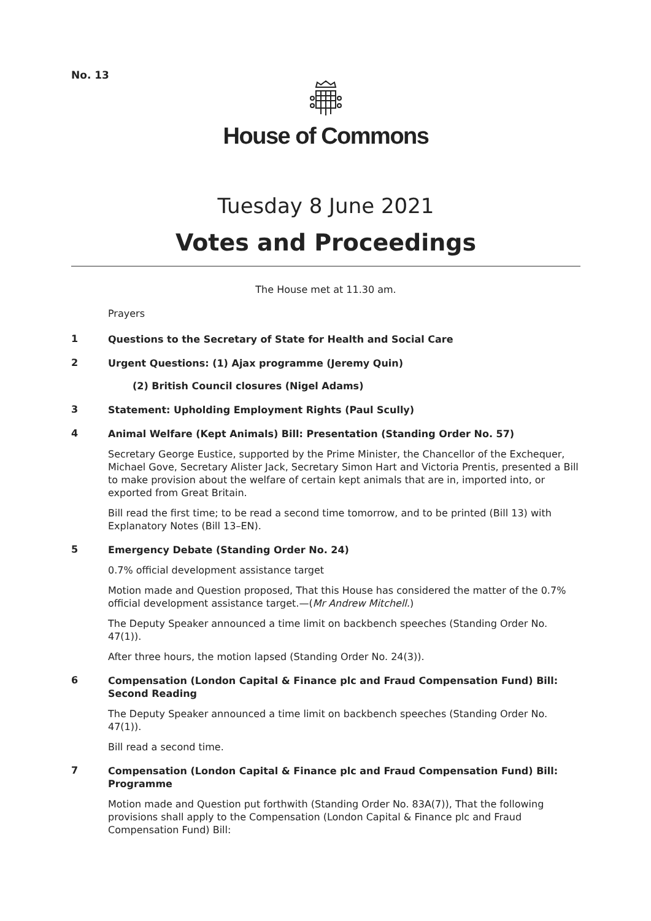No. 13
House of Commons
Tuesday 8 June 2021
Votes and Proceedings
The House met at 11.30 am.
Prayers
1
Questions to the Secretary of State for Health and Social Care
2
Urgent Questions: (1) Ajax programme (Jeremy Quin)
(2) British Council closures (Nigel Adams)
3
Statement: Upholding Employment Rights (Paul Scully)
4
Animal Welfare (Kept Animals) Bill: Presentation (Standing Order No. 57)
Secretary George Eustice, supported by the Prime Minister, the Chancellor of the Exchequer, Michael Gove, Secretary Alister Jack, Secretary Simon Hart and Victoria Prentis, presented a Bill to make provision about the welfare of certain kept animals that are in, imported into, or exported from Great Britain.
Bill read the first time; to be read a second time tomorrow, and to be printed (Bill 13) with Explanatory Notes (Bill 13–EN).
5
Emergency Debate (Standing Order No. 24)
0.7% official development assistance target
Motion made and Question proposed, That this House has considered the matter of the 0.7% official development assistance target.—(Mr Andrew Mitchell.)
The Deputy Speaker announced a time limit on backbench speeches (Standing Order No. 47(1)).
After three hours, the motion lapsed (Standing Order No. 24(3)).
6
Compensation (London Capital & Finance plc and Fraud Compensation Fund) Bill: Second Reading
The Deputy Speaker announced a time limit on backbench speeches (Standing Order No. 47(1)).
Bill read a second time.
7
Compensation (London Capital & Finance plc and Fraud Compensation Fund) Bill: Programme
Motion made and Question put forthwith (Standing Order No. 83A(7)), That the following provisions shall apply to the Compensation (London Capital & Finance plc and Fraud Compensation Fund) Bill: